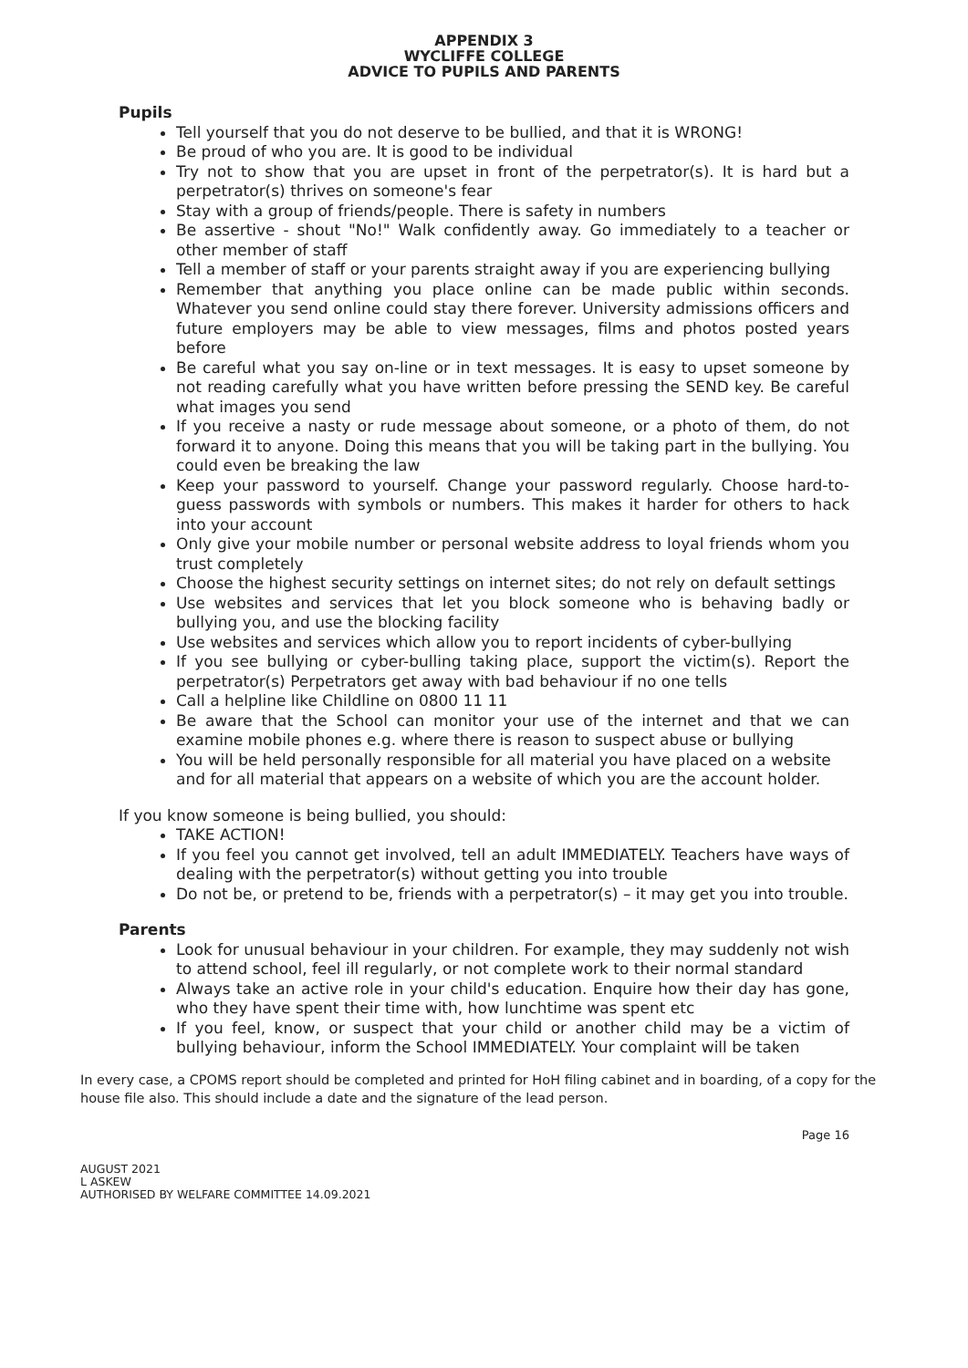APPENDIX 3
WYCLIFFE COLLEGE
ADVICE TO PUPILS AND PARENTS
Pupils
Tell yourself that you do not deserve to be bullied, and that it is WRONG!
Be proud of who you are. It is good to be individual
Try not to show that you are upset in front of the perpetrator(s). It is hard but a perpetrator(s) thrives on someone's fear
Stay with a group of friends/people. There is safety in numbers
Be assertive - shout "No!" Walk confidently away. Go immediately to a teacher or other member of staff
Tell a member of staff or your parents straight away if you are experiencing bullying
Remember that anything you place online can be made public within seconds. Whatever you send online could stay there forever. University admissions officers and future employers may be able to view messages, films and photos posted years before
Be careful what you say on-line or in text messages. It is easy to upset someone by not reading carefully what you have written before pressing the SEND key. Be careful what images you send
If you receive a nasty or rude message about someone, or a photo of them, do not forward it to anyone. Doing this means that you will be taking part in the bullying. You could even be breaking the law
Keep your password to yourself. Change your password regularly. Choose hard-to-guess passwords with symbols or numbers. This makes it harder for others to hack into your account
Only give your mobile number or personal website address to loyal friends whom you trust completely
Choose the highest security settings on internet sites; do not rely on default settings
Use websites and services that let you block someone who is behaving badly or bullying you, and use the blocking facility
Use websites and services which allow you to report incidents of cyber-bullying
If you see bullying or cyber-bulling taking place, support the victim(s). Report the perpetrator(s) Perpetrators get away with bad behaviour if no one tells
Call a helpline like Childline on 0800 11 11
Be aware that the School can monitor your use of the internet and that we can examine mobile phones e.g. where there is reason to suspect abuse or bullying
You will be held personally responsible for all material you have placed on a website and for all material that appears on a website of which you are the account holder.
If you know someone is being bullied, you should:
TAKE ACTION!
If you feel you cannot get involved, tell an adult IMMEDIATELY. Teachers have ways of dealing with the perpetrator(s) without getting you into trouble
Do not be, or pretend to be, friends with a perpetrator(s) – it may get you into trouble.
Parents
Look for unusual behaviour in your children. For example, they may suddenly not wish to attend school, feel ill regularly, or not complete work to their normal standard
Always take an active role in your child's education. Enquire how their day has gone, who they have spent their time with, how lunchtime was spent etc
If you feel, know, or suspect that your child or another child may be a victim of bullying behaviour, inform the School IMMEDIATELY. Your complaint will be taken
In every case, a CPOMS report should be completed and printed for HoH filing cabinet and in boarding, of a copy for the house file also. This should include a date and the signature of the lead person.
Page 16
AUGUST 2021
L ASKEW
AUTHORISED BY WELFARE COMMITTEE 14.09.2021